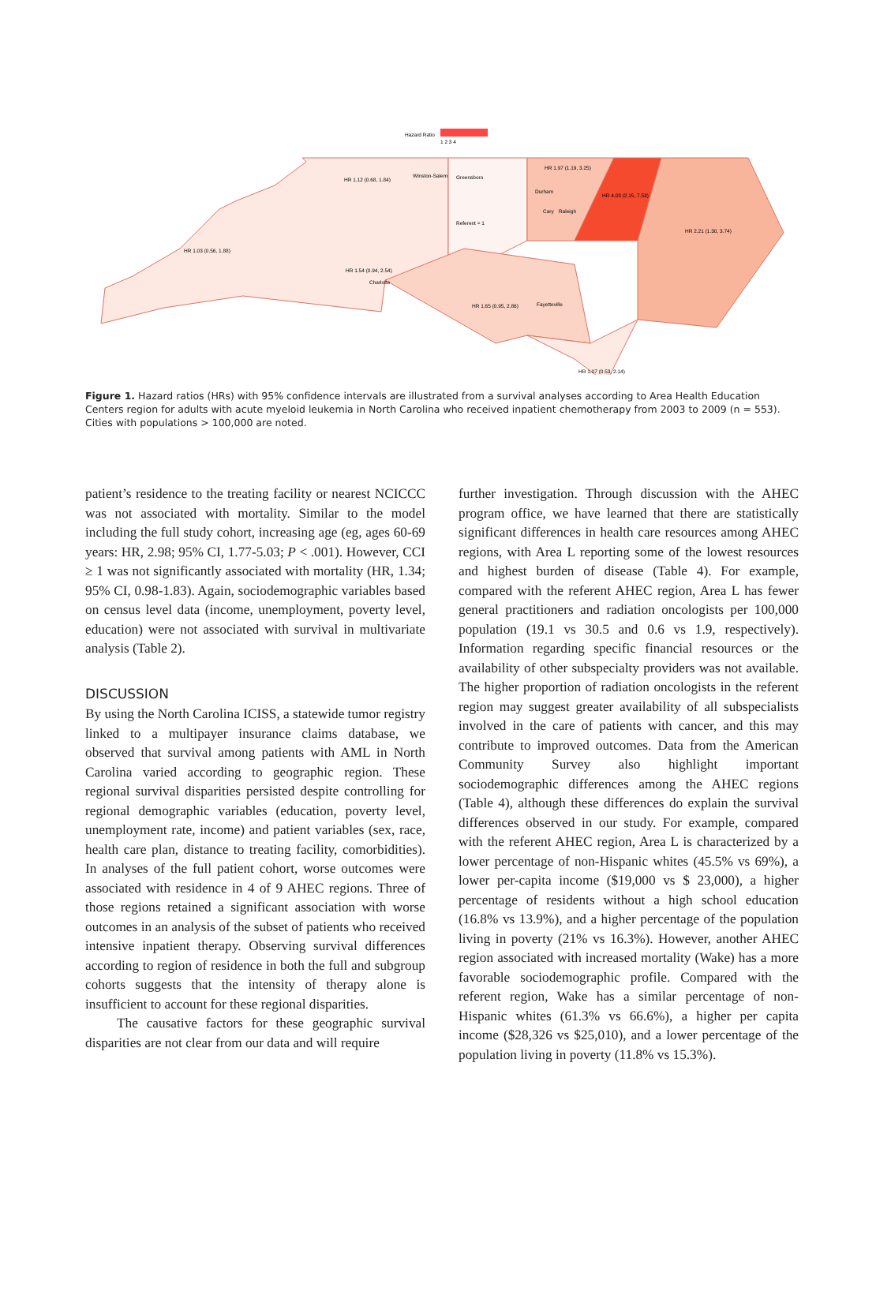Hazard Ratio
1 2 3 4
HR 1.12 (0.68, 1.84)
Referent = 1
HR 1.97 (1.19, 3.25)
HR 4.03 (2.15, 7.53)
HR 2.21 (1.30, 3.74)
HR 1.03 (0.56, 1.88)
HR 1.54 (0.94, 2.54)
HR 1.65 (0.95, 2.86)
HR 1.07 (0.53, 2.14)
Winston-Salem
Greensboro
Durham
Cary
Raleigh
Charlotte
Fayetteville
Figure 1. Hazard ratios (HRs) with 95% confidence intervals are illustrated from a survival analyses according to Area Health Education Centers region for adults with acute myeloid leukemia in North Carolina who received inpatient chemotherapy from 2003 to 2009 (n = 553). Cities with populations > 100,000 are noted.
patient’s residence to the treating facility or nearest NCICCC was not associated with mortality. Similar to the model including the full study cohort, increasing age (eg, ages 60-69 years: HR, 2.98; 95% CI, 1.77-5.03; P < .001). However, CCI ≥ 1 was not significantly associated with mortality (HR, 1.34; 95% CI, 0.98-1.83). Again, sociodemographic variables based on census level data (income, unemployment, poverty level, education) were not associated with survival in multivariate analysis (Table 2).
DISCUSSION
By using the North Carolina ICISS, a statewide tumor registry linked to a multipayer insurance claims database, we observed that survival among patients with AML in North Carolina varied according to geographic region. These regional survival disparities persisted despite controlling for regional demographic variables (education, poverty level, unemployment rate, income) and patient variables (sex, race, health care plan, distance to treating facility, comorbidities). In analyses of the full patient cohort, worse outcomes were associated with residence in 4 of 9 AHEC regions. Three of those regions retained a significant association with worse outcomes in an analysis of the subset of patients who received intensive inpatient therapy. Observing survival differences according to region of residence in both the full and subgroup cohorts suggests that the intensity of therapy alone is insufficient to account for these regional disparities.
The causative factors for these geographic survival disparities are not clear from our data and will require
further investigation. Through discussion with the AHEC program office, we have learned that there are statistically significant differences in health care resources among AHEC regions, with Area L reporting some of the lowest resources and highest burden of disease (Table 4). For example, compared with the referent AHEC region, Area L has fewer general practitioners and radiation oncologists per 100,000 population (19.1 vs 30.5 and 0.6 vs 1.9, respectively). Information regarding specific financial resources or the availability of other subspecialty providers was not available. The higher proportion of radiation oncologists in the referent region may suggest greater availability of all subspecialists involved in the care of patients with cancer, and this may contribute to improved outcomes. Data from the American Community Survey also highlight important sociodemographic differences among the AHEC regions (Table 4), although these differences do explain the survival differences observed in our study. For example, compared with the referent AHEC region, Area L is characterized by a lower percentage of non-Hispanic whites (45.5% vs 69%), a lower per-capita income ($19,000 vs $ 23,000), a higher percentage of residents without a high school education (16.8% vs 13.9%), and a higher percentage of the population living in poverty (21% vs 16.3%). However, another AHEC region associated with increased mortality (Wake) has a more favorable sociodemographic profile. Compared with the referent region, Wake has a similar percentage of non-Hispanic whites (61.3% vs 66.6%), a higher per capita income ($28,326 vs $25,010), and a lower percentage of the population living in poverty (11.8% vs 15.3%).